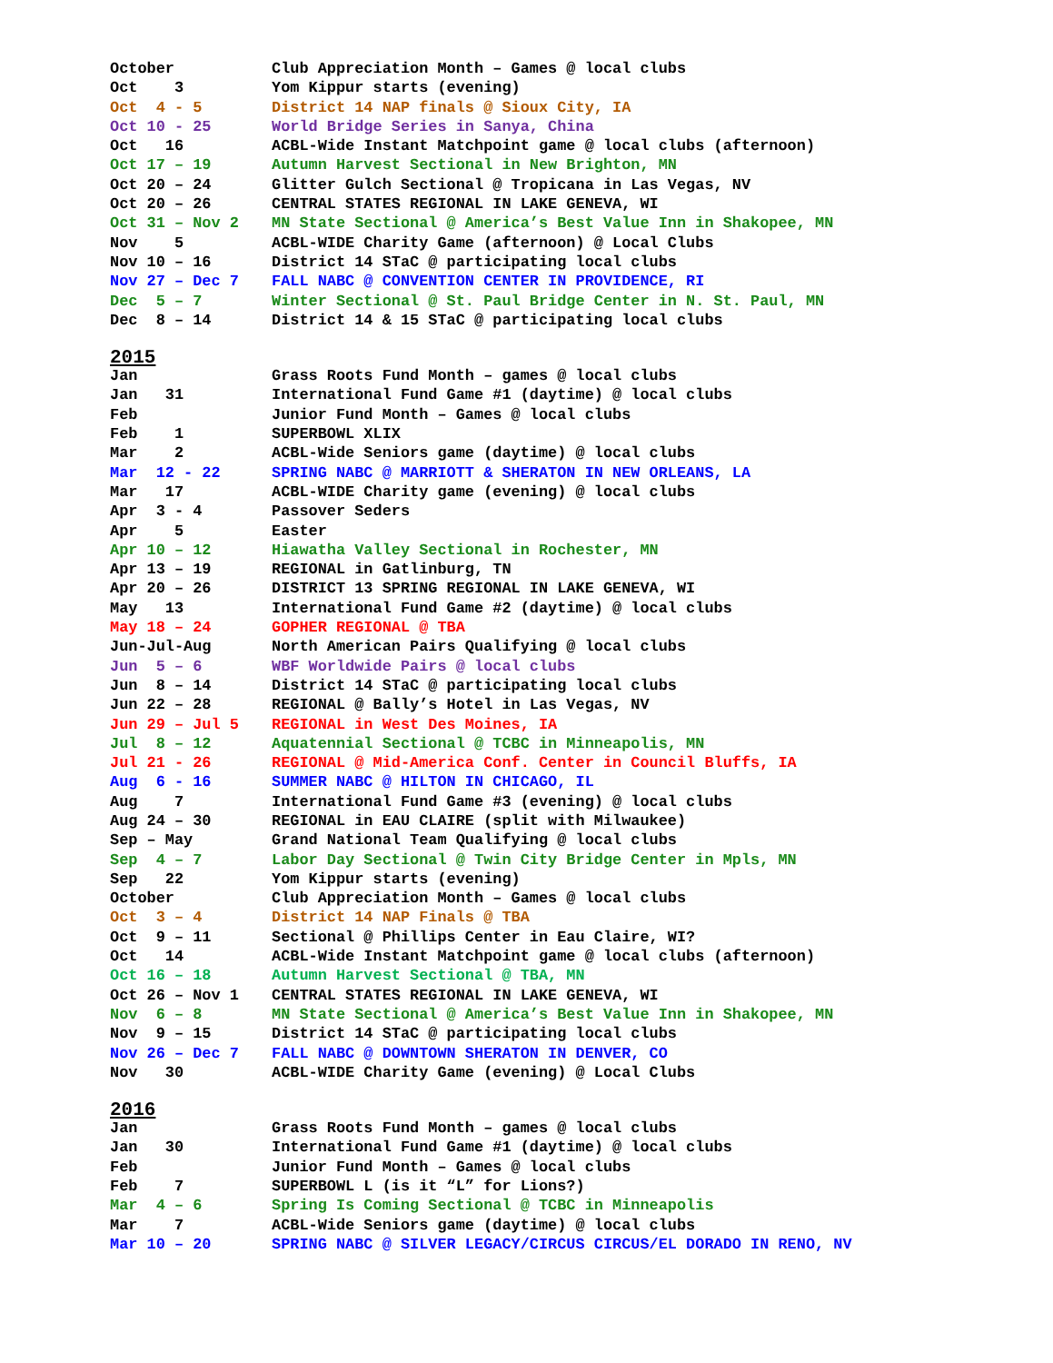| October | Club Appreciation Month – Games @ local clubs |
| Oct 3 | Yom Kippur starts (evening) |
| Oct 4 - 5 | District 14 NAP finals @ Sioux City, IA |
| Oct 10 - 25 | World Bridge Series in Sanya, China |
| Oct 16 | ACBL-Wide Instant Matchpoint game @ local clubs (afternoon) |
| Oct 17 – 19 | Autumn Harvest Sectional in New Brighton, MN |
| Oct 20 – 24 | Glitter Gulch Sectional @ Tropicana in Las Vegas, NV |
| Oct 20 – 26 | CENTRAL STATES REGIONAL IN LAKE GENEVA, WI |
| Oct 31 – Nov 2 | MN State Sectional @ America’s Best Value Inn in Shakopee, MN |
| Nov 5 | ACBL-WIDE Charity Game (afternoon) @ Local Clubs |
| Nov 10 – 16 | District 14 STaC @ participating local clubs |
| Nov 27 – Dec 7 | FALL NABC @ CONVENTION CENTER IN PROVIDENCE, RI |
| Dec 5 – 7 | Winter Sectional @ St. Paul Bridge Center in N. St. Paul, MN |
| Dec 8 – 14 | District 14 & 15 STaC @ participating local clubs |
2015
| Jan | Grass Roots Fund Month – games @ local clubs |
| Jan 31 | International Fund Game #1 (daytime) @ local clubs |
| Feb | Junior Fund Month – Games @ local clubs |
| Feb 1 | SUPERBOWL XLIX |
| Mar 2 | ACBL-Wide Seniors game (daytime) @ local clubs |
| Mar 12 - 22 | SPRING NABC @ MARRIOTT & SHERATON IN NEW ORLEANS, LA |
| Mar 17 | ACBL-WIDE Charity game (evening) @ local clubs |
| Apr 3 - 4 | Passover Seders |
| Apr 5 | Easter |
| Apr 10 – 12 | Hiawatha Valley Sectional in Rochester, MN |
| Apr 13 – 19 | REGIONAL in Gatlinburg, TN |
| Apr 20 – 26 | DISTRICT 13 SPRING REGIONAL IN LAKE GENEVA, WI |
| May 13 | International Fund Game #2 (daytime) @ local clubs |
| May 18 – 24 | GOPHER REGIONAL @ TBA |
| Jun-Jul-Aug | North American Pairs Qualifying @ local clubs |
| Jun 5 – 6 | WBF Worldwide Pairs @ local clubs |
| Jun 8 – 14 | District 14 STaC @ participating local clubs |
| Jun 22 – 28 | REGIONAL @ Bally’s Hotel in Las Vegas, NV |
| Jun 29 – Jul 5 | REGIONAL in West Des Moines, IA |
| Jul 8 – 12 | Aquatennial Sectional @ TCBC in Minneapolis, MN |
| Jul 21 - 26 | REGIONAL @ Mid-America Conf. Center in Council Bluffs, IA |
| Aug 6 - 16 | SUMMER NABC @ HILTON IN CHICAGO, IL |
| Aug 7 | International Fund Game #3 (evening) @ local clubs |
| Aug 24 – 30 | REGIONAL in EAU CLAIRE (split with Milwaukee) |
| Sep – May | Grand National Team Qualifying @ local clubs |
| Sep 4 – 7 | Labor Day Sectional @ Twin City Bridge Center in Mpls, MN |
| Sep 22 | Yom Kippur starts (evening) |
| October | Club Appreciation Month – Games @ local clubs |
| Oct 3 – 4 | District 14 NAP Finals @ TBA |
| Oct 9 – 11 | Sectional @ Phillips Center in Eau Claire, WI? |
| Oct 14 | ACBL-Wide Instant Matchpoint game @ local clubs (afternoon) |
| Oct 16 – 18 | Autumn Harvest Sectional @ TBA, MN |
| Oct 26 – Nov 1 | CENTRAL STATES REGIONAL IN LAKE GENEVA, WI |
| Nov 6 – 8 | MN State Sectional @ America’s Best Value Inn in Shakopee, MN |
| Nov 9 – 15 | District 14 STaC @ participating local clubs |
| Nov 26 – Dec 7 | FALL NABC @ DOWNTOWN SHERATON IN DENVER, CO |
| Nov 30 | ACBL-WIDE Charity Game (evening) @ Local Clubs |
2016
| Jan | Grass Roots Fund Month – games @ local clubs |
| Jan 30 | International Fund Game #1 (daytime) @ local clubs |
| Feb | Junior Fund Month – Games @ local clubs |
| Feb 7 | SUPERBOWL L (is it “L” for Lions?) |
| Mar 4 – 6 | Spring Is Coming Sectional @ TCBC in Minneapolis |
| Mar 7 | ACBL-Wide Seniors game (daytime) @ local clubs |
| Mar 10 – 20 | SPRING NABC @ SILVER LEGACY/CIRCUS CIRCUS/EL DORADO IN RENO, NV |